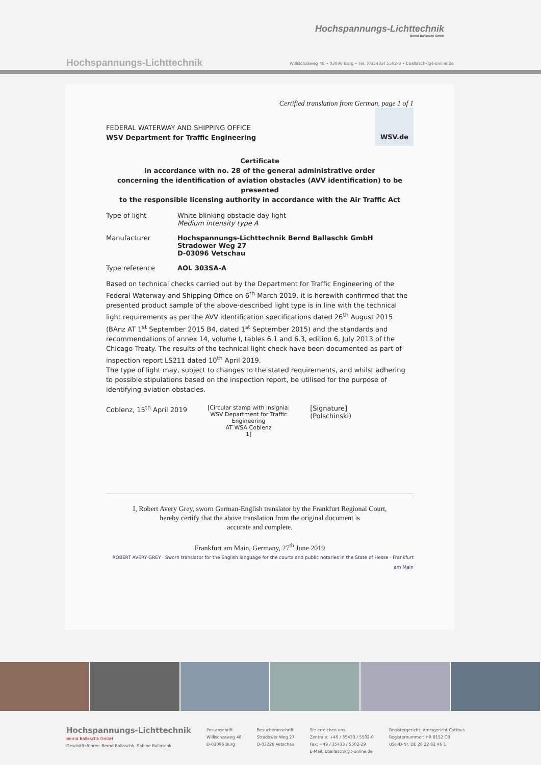Hochspannungs-Lichttechnik
Bernd Ballaschk GmbH
Hochspannungs-Lichttechnik
Willischzaweg 48 • 03096 Burg • Tel. (035433) 5502-0 • bballaschk@t-online.de
Certified translation from German, page 1 of 1
WSV.de
FEDERAL WATERWAY AND SHIPPING OFFICE
WSV Department for Traffic Engineering
Certificate
in accordance with no. 28 of the general administrative order
concerning the identification of aviation obstacles (AVV identification) to be presented
to the responsible licensing authority in accordance with the Air Traffic Act
Type of light White blinking obstacle day light
Medium intensity type A
Manufacturer Hochspannungs-Lichttechnik Bernd Ballaschk GmbH
Stradower Weg 27
D-03096 Vetschau
Type reference AOL 303SA-A
Based on technical checks carried out by the Department for Traffic Engineering of the Federal Waterway and Shipping Office on 6<sup>th</sup> March 2019, it is herewith confirmed that the presented product sample of the above-described light type is in line with the technical light requirements as per the AVV identification specifications dated 26<sup>th</sup> August 2015 (BAnz AT 1<sup>st</sup> September 2015 B4, dated 1<sup>st</sup> September 2015) and the standards and recommendations of annex 14, volume I, tables 6.1 and 6.3, edition 6, July 2013 of the Chicago Treaty. The results of the technical light check have been documented as part of inspection report LS211 dated 10<sup>th</sup> April 2019.
The type of light may, subject to changes to the stated requirements, and whilst adhering to possible stipulations based on the inspection report, be utilised for the purpose of identifying aviation obstacles.
Coblenz, 15<sup>th</sup> April 2019
[Circular stamp with insignia:
WSV Department for Traffic
Engineering
AT WSA Coblenz
1]
[Signature]
(Polschinski)
I, Robert Avery Grey, sworn German-English translator by the Frankfurt Regional Court,
hereby certify that the above translation from the original document is
accurate and complete.
Frankfurt am Main, Germany, 27<sup>th</sup> June 2019
ROBERT AVERY GREY · Sworn translator for the English language for the courts and public notaries in the State of Hesse · Frankfurt am Main
Hochspannungs-Lichttechnik
Bernd Ballaschk GmbH
Geschäftsführer: Bernd Ballaschk, Sabine Ballaschk
Postanschrift
Willischzaweg 48
D-03096 Burg
Besucheranschrift
Stradower Weg 27
D-03226 Vetschau
Sie erreichen uns
Zentrale: +49 / 35433 / 5502-0
Fax: +49 / 35433 / 5502-29
E-Mail: bballaschk@t-online.de
Registergericht: Amtsgericht Cottbus
Registernummer: HR 8152 CB
USt-ID-Nr. DE 26 22 82 46 1